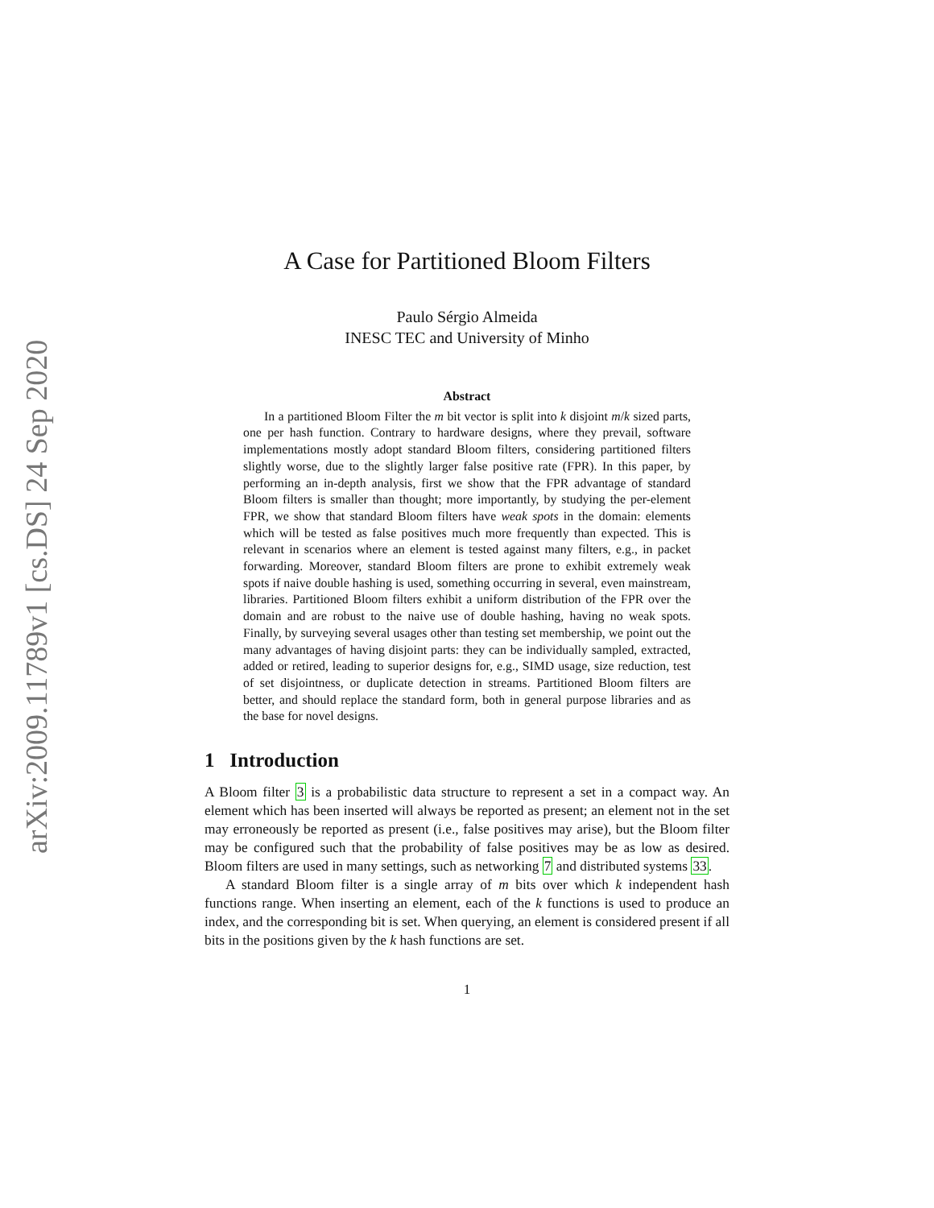arXiv:2009.11789v1 [cs.DS] 24 Sep 2020
A Case for Partitioned Bloom Filters
Paulo Sérgio Almeida
INESC TEC and University of Minho
Abstract
In a partitioned Bloom Filter the m bit vector is split into k disjoint m/k sized parts, one per hash function. Contrary to hardware designs, where they prevail, software implementations mostly adopt standard Bloom filters, considering partitioned filters slightly worse, due to the slightly larger false positive rate (FPR). In this paper, by performing an in-depth analysis, first we show that the FPR advantage of standard Bloom filters is smaller than thought; more importantly, by studying the per-element FPR, we show that standard Bloom filters have weak spots in the domain: elements which will be tested as false positives much more frequently than expected. This is relevant in scenarios where an element is tested against many filters, e.g., in packet forwarding. Moreover, standard Bloom filters are prone to exhibit extremely weak spots if naive double hashing is used, something occurring in several, even mainstream, libraries. Partitioned Bloom filters exhibit a uniform distribution of the FPR over the domain and are robust to the naive use of double hashing, having no weak spots. Finally, by surveying several usages other than testing set membership, we point out the many advantages of having disjoint parts: they can be individually sampled, extracted, added or retired, leading to superior designs for, e.g., SIMD usage, size reduction, test of set disjointness, or duplicate detection in streams. Partitioned Bloom filters are better, and should replace the standard form, both in general purpose libraries and as the base for novel designs.
1 Introduction
A Bloom filter 3 is a probabilistic data structure to represent a set in a compact way. An element which has been inserted will always be reported as present; an element not in the set may erroneously be reported as present (i.e., false positives may arise), but the Bloom filter may be configured such that the probability of false positives may be as low as desired. Bloom filters are used in many settings, such as networking 7 and distributed systems 33.
A standard Bloom filter is a single array of m bits over which k independent hash functions range. When inserting an element, each of the k functions is used to produce an index, and the corresponding bit is set. When querying, an element is considered present if all bits in the positions given by the k hash functions are set.
1